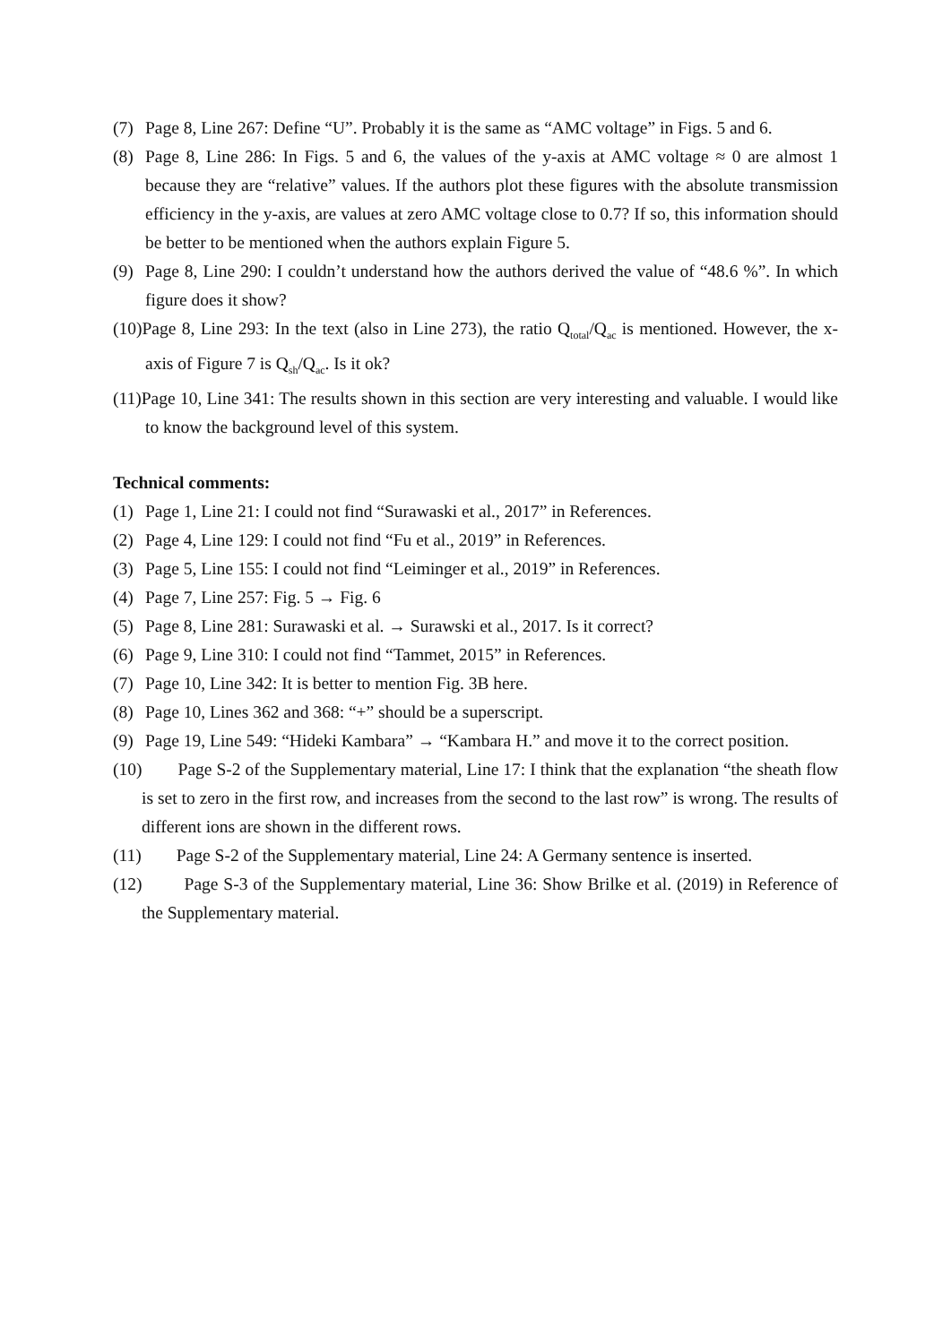(7) Page 8, Line 267: Define “U”. Probably it is the same as “AMC voltage” in Figs. 5 and 6.
(8) Page 8, Line 286: In Figs. 5 and 6, the values of the y-axis at AMC voltage ≈ 0 are almost 1 because they are “relative” values. If the authors plot these figures with the absolute transmission efficiency in the y-axis, are values at zero AMC voltage close to 0.7? If so, this information should be better to be mentioned when the authors explain Figure 5.
(9) Page 8, Line 290: I couldn’t understand how the authors derived the value of “48.6 %”. In which figure does it show?
(10)Page 8, Line 293: In the text (also in Line 273), the ratio Q<sub>total</sub>/Q<sub>ac</sub> is mentioned. However, the x-axis of Figure 7 is Q<sub>sh</sub>/Q<sub>ac</sub>. Is it ok?
(11)Page 10, Line 341: The results shown in this section are very interesting and valuable. I would like to know the background level of this system.
Technical comments:
(1) Page 1, Line 21: I could not find “Surawaski et al., 2017” in References.
(2) Page 4, Line 129: I could not find “Fu et al., 2019” in References.
(3) Page 5, Line 155: I could not find “Leiminger et al., 2019” in References.
(4) Page 7, Line 257: Fig. 5 → Fig. 6
(5) Page 8, Line 281: Surawaski et al. → Surawski et al., 2017. Is it correct?
(6) Page 9, Line 310: I could not find “Tammet, 2015” in References.
(7) Page 10, Line 342: It is better to mention Fig. 3B here.
(8) Page 10, Lines 362 and 368: “+” should be a superscript.
(9) Page 19, Line 549: “Hideki Kambara” → “Kambara H.” and move it to the correct position.
(10) Page S-2 of the Supplementary material, Line 17: I think that the explanation “the sheath flow is set to zero in the first row, and increases from the second to the last row” is wrong. The results of different ions are shown in the different rows.
(11) Page S-2 of the Supplementary material, Line 24: A Germany sentence is inserted.
(12) Page S-3 of the Supplementary material, Line 36: Show Brilke et al. (2019) in Reference of the Supplementary material.